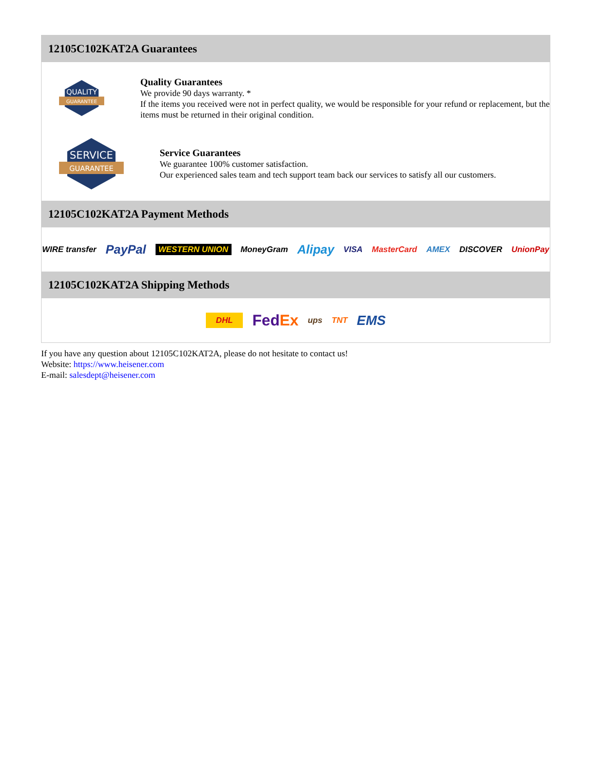12105C102KAT2A Guarantees
QUALITY
GUARANTEE
Quality Guarantees
We provide 90 days warranty. *
If the items you received were not in perfect quality, we would be responsible for your refund or replacement, but the items must be returned in their original condition.
SERVICE
GUARANTEE
Service Guarantees
We guarantee 100% customer satisfaction.
Our experienced sales team and tech support team back our services to satisfy all our customers.
12105C102KAT2A Payment Methods
WIRE transfer PayPal WESTERN UNION MoneyGram Alipay VISA MasterCard AMEX DISCOVER UnionPay
12105C102KAT2A Shipping Methods
DHL FedEx ups TNT EMS
If you have any question about 12105C102KAT2A, please do not hesitate to contact us!
Website: https://www.heisener.com
E-mail: salesdept@heisener.com